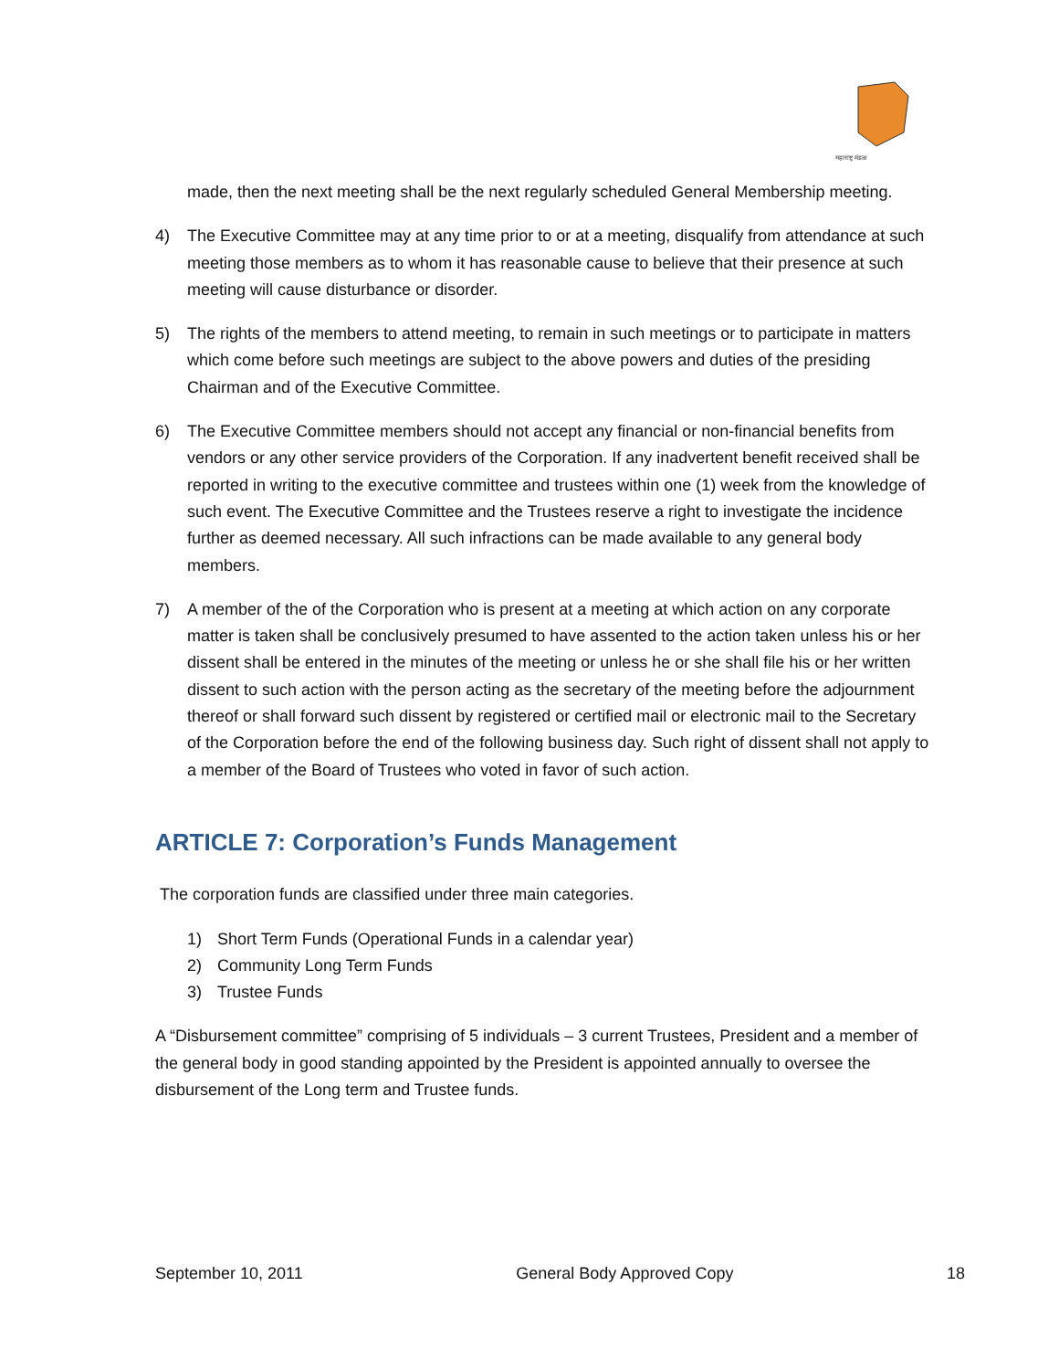महाराष्ट्र मंडळ
made, then the next meeting shall be the next regularly scheduled General Membership meeting.
4) The Executive Committee may at any time prior to or at a meeting, disqualify from attendance at such meeting those members as to whom it has reasonable cause to believe that their presence at such meeting will cause disturbance or disorder.
5) The rights of the members to attend meeting, to remain in such meetings or to participate in matters which come before such meetings are subject to the above powers and duties of the presiding Chairman and of the Executive Committee.
6) The Executive Committee members should not accept any financial or non-financial benefits from vendors or any other service providers of the Corporation. If any inadvertent benefit received shall be reported in writing to the executive committee and trustees within one (1) week from the knowledge of such event. The Executive Committee and the Trustees reserve a right to investigate the incidence further as deemed necessary. All such infractions can be made available to any general body members.
7) A member of the of the Corporation who is present at a meeting at which action on any corporate matter is taken shall be conclusively presumed to have assented to the action taken unless his or her dissent shall be entered in the minutes of the meeting or unless he or she shall file his or her written dissent to such action with the person acting as the secretary of the meeting before the adjournment thereof or shall forward such dissent by registered or certified mail or electronic mail to the Secretary of the Corporation before the end of the following business day. Such right of dissent shall not apply to a member of the Board of Trustees who voted in favor of such action.
ARTICLE 7: Corporation’s Funds Management
The corporation funds are classified under three main categories.
1) Short Term Funds (Operational Funds in a calendar year)
2) Community Long Term Funds
3) Trustee Funds
A “Disbursement committee” comprising of 5 individuals – 3 current Trustees, President and a member of the general body in good standing appointed by the President is appointed annually to oversee the disbursement of the Long term and Trustee funds.
September 10, 2011 General Body Approved Copy 18